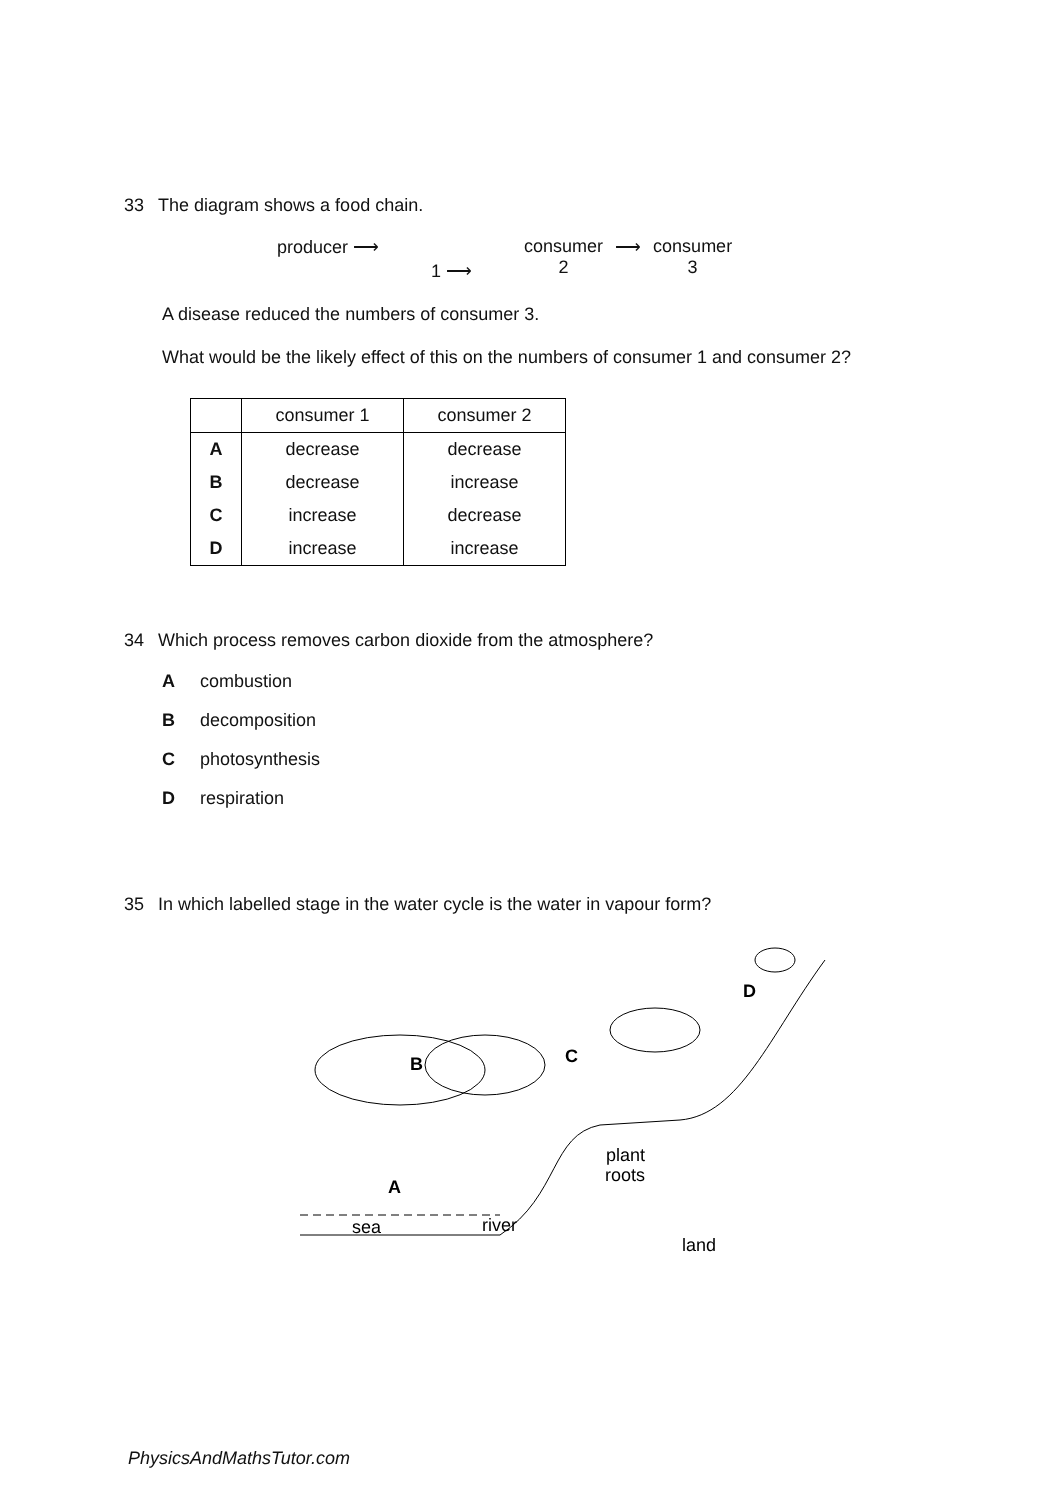33 The diagram shows a food chain.
producer ⟶ 1 ⟶ consumer
2 ⟶ consumer
3
A disease reduced the numbers of consumer 3.
What would be the likely effect of this on the numbers of consumer 1 and consumer 2?
| | consumer 1 | consumer 2 |
| --- | --- | --- |
| A | decrease | decrease |
| B | decrease | increase |
| C | increase | decrease |
| D | increase | increase |
34 Which process removes carbon dioxide from the atmosphere?
Acombustion
Bdecomposition
Cphotosynthesis
Drespiration
35 In which labelled stage in the water cycle is the water in vapour form?
B
A
C
D
sea
river
plant
roots
land
PhysicsAndMathsTutor.com